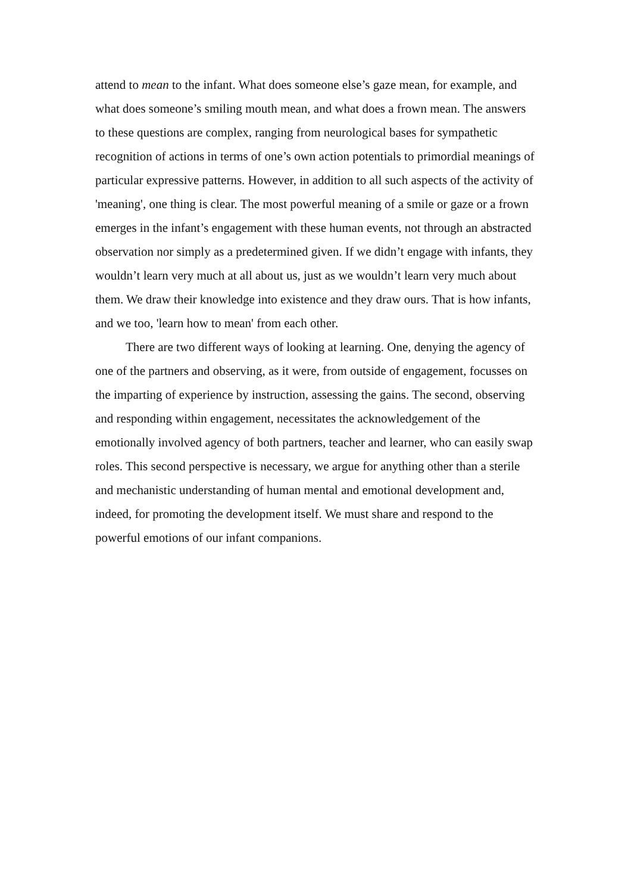attend to mean to the infant. What does someone else’s gaze mean, for example, and what does someone’s smiling mouth mean, and what does a frown mean. The answers to these questions are complex, ranging from neurological bases for sympathetic recognition of actions in terms of one’s own action potentials to primordial meanings of particular expressive patterns. However, in addition to all such aspects of the activity of 'meaning', one thing is clear. The most powerful meaning of a smile or gaze or a frown emerges in the infant’s engagement with these human events, not through an abstracted observation nor simply as a predetermined given. If we didn’t engage with infants, they wouldn’t learn very much at all about us, just as we wouldn’t learn very much about them. We draw their knowledge into existence and they draw ours. That is how infants, and we too, 'learn how to mean' from each other.
There are two different ways of looking at learning. One, denying the agency of one of the partners and observing, as it were, from outside of engagement, focusses on the imparting of experience by instruction, assessing the gains. The second, observing and responding within engagement, necessitates the acknowledgement of the emotionally involved agency of both partners, teacher and learner, who can easily swap roles. This second perspective is necessary, we argue for anything other than a sterile and mechanistic understanding of human mental and emotional development and, indeed, for promoting the development itself. We must share and respond to the powerful emotions of our infant companions.